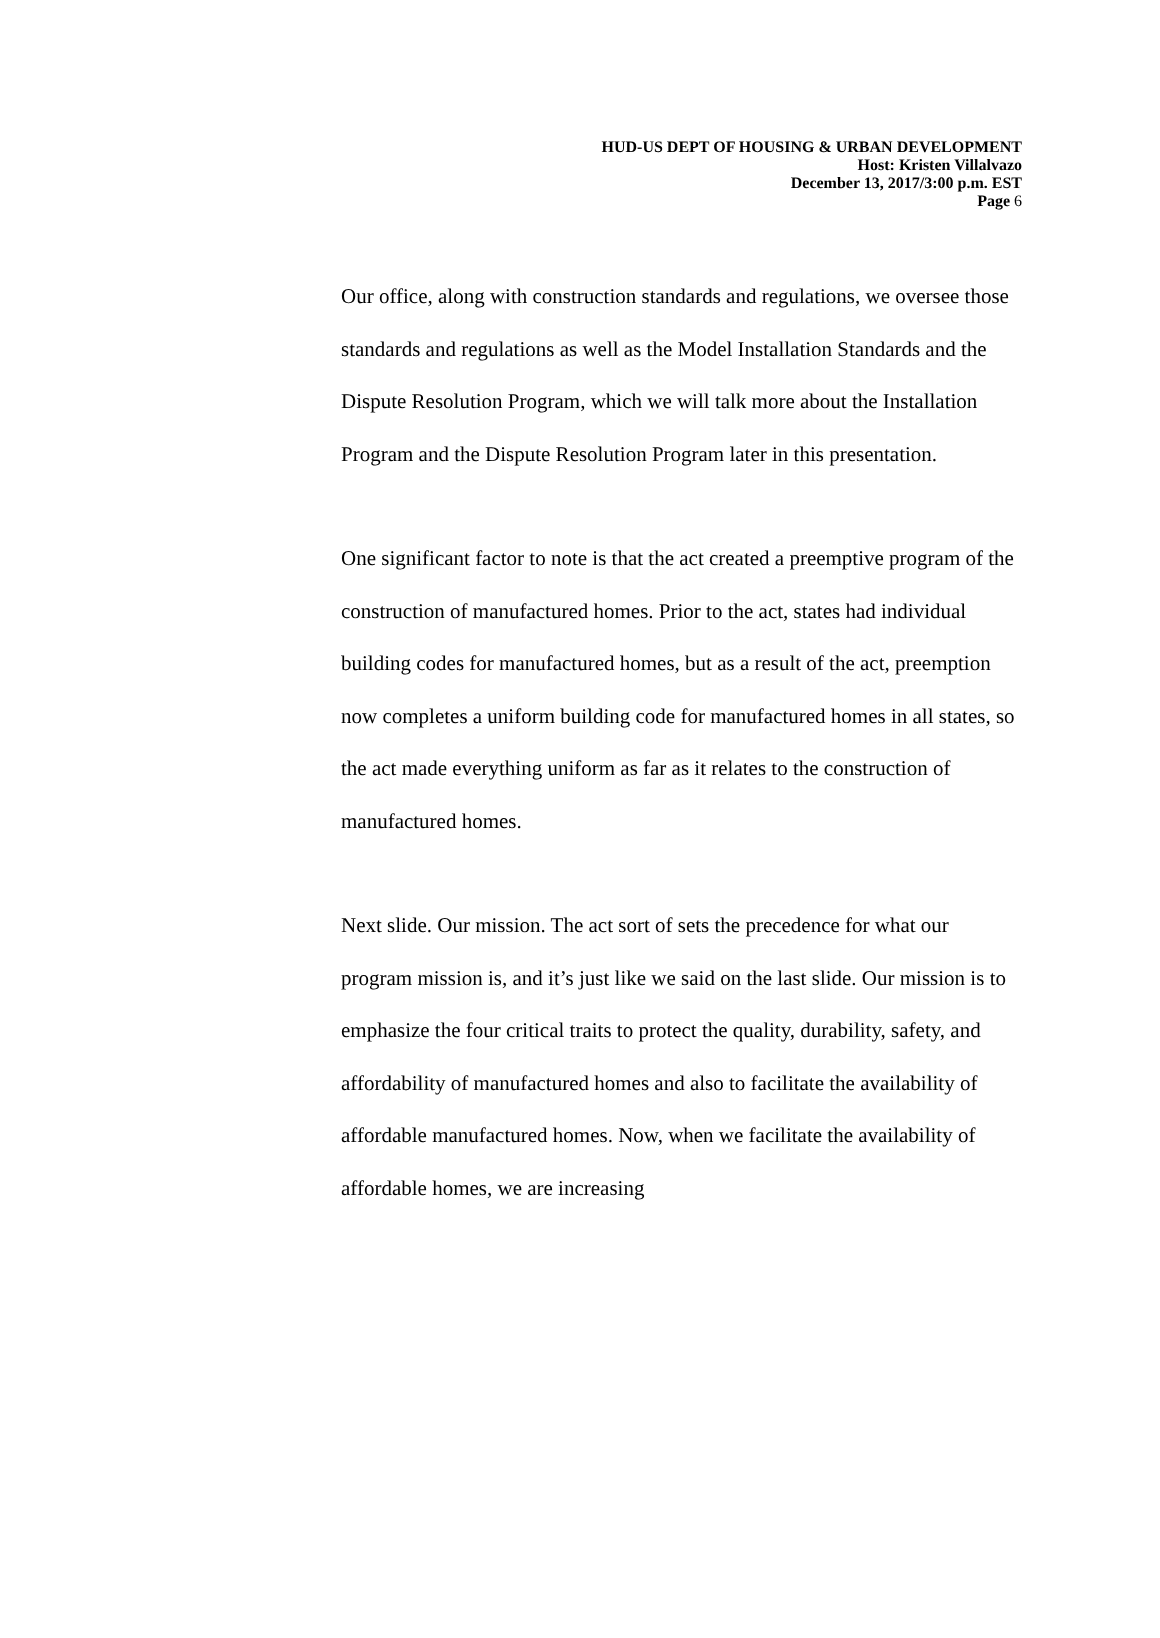HUD-US DEPT OF HOUSING & URBAN DEVELOPMENT
Host: Kristen Villalvazo
December 13, 2017/3:00 p.m. EST
Page 6
Our office, along with construction standards and regulations, we oversee those standards and regulations as well as the Model Installation Standards and the Dispute Resolution Program, which we will talk more about the Installation Program and the Dispute Resolution Program later in this presentation.
One significant factor to note is that the act created a preemptive program of the construction of manufactured homes. Prior to the act, states had individual building codes for manufactured homes, but as a result of the act, preemption now completes a uniform building code for manufactured homes in all states, so the act made everything uniform as far as it relates to the construction of manufactured homes.
Next slide. Our mission. The act sort of sets the precedence for what our program mission is, and it’s just like we said on the last slide. Our mission is to emphasize the four critical traits to protect the quality, durability, safety, and affordability of manufactured homes and also to facilitate the availability of affordable manufactured homes. Now, when we facilitate the availability of affordable homes, we are increasing